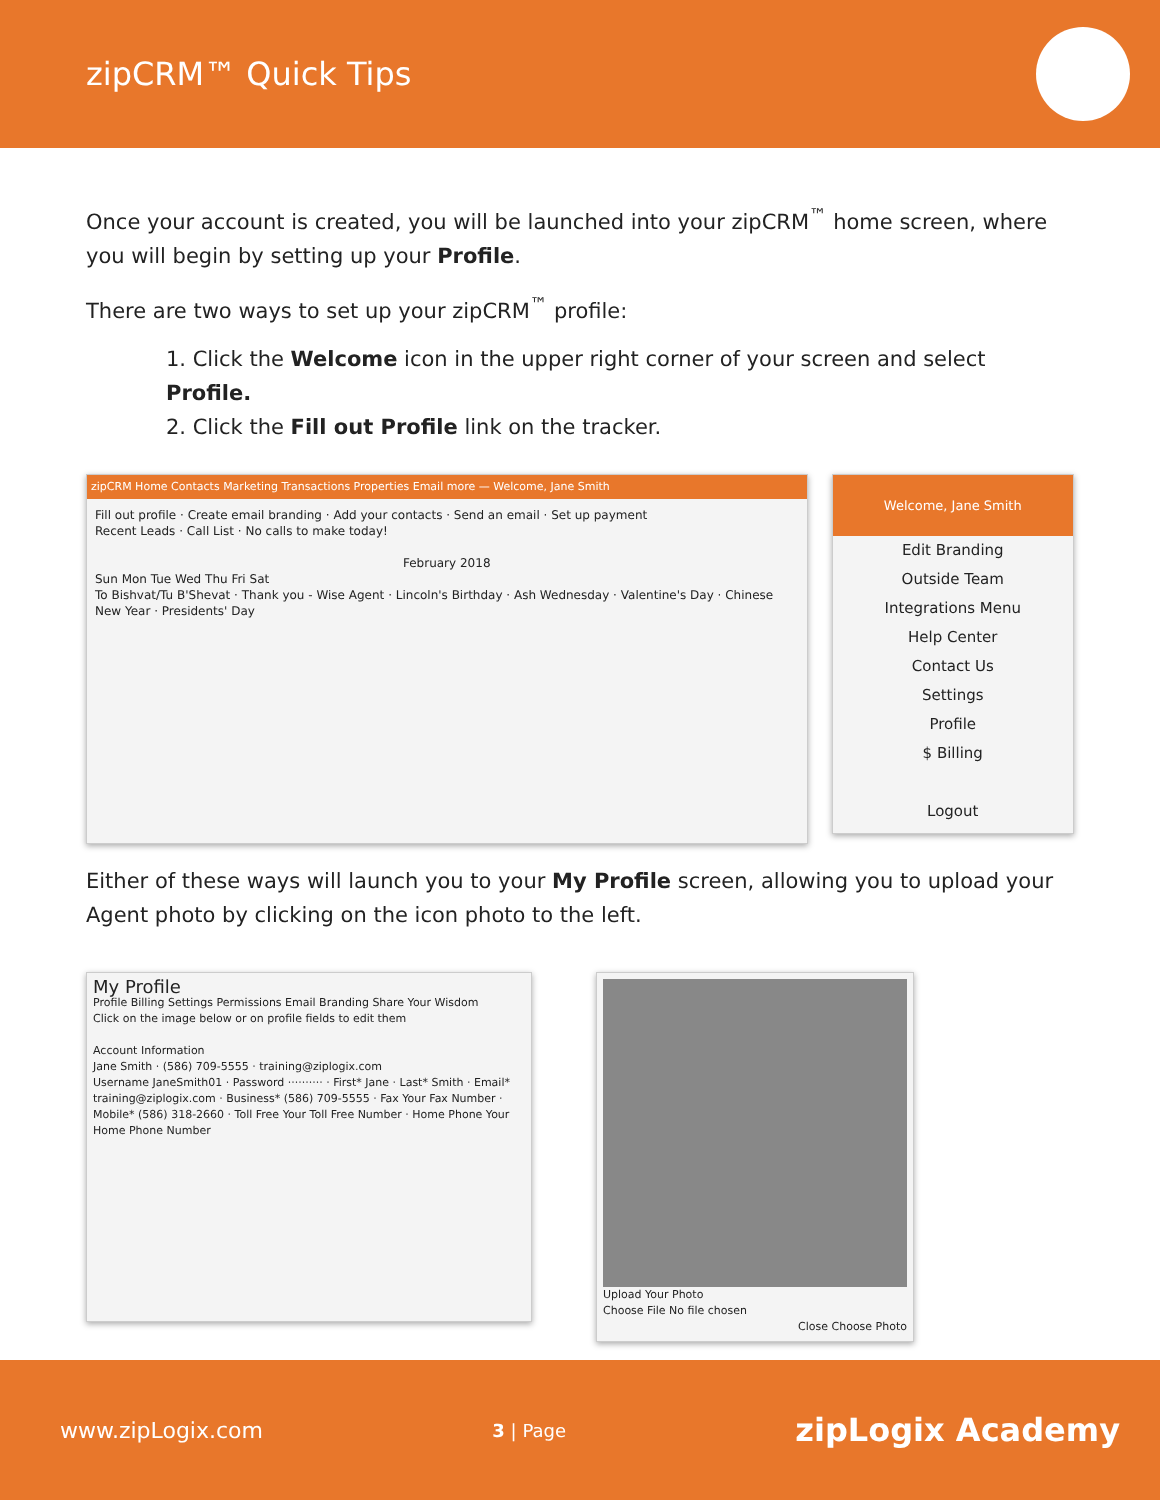zipCRM™ Quick Tips
Once your account is created, you will be launched into your zipCRM<sup>™</sup> home screen, where you will begin by setting up your Profile.
There are two ways to set up your zipCRM<sup>™</sup> profile:
1. Click the Welcome icon in the upper right corner of your screen and select Profile.
2. Click the Fill out Profile link on the tracker.
zipCRM Home Contacts Marketing Transactions Properties Email more — Welcome, Jane Smith
Fill out profile · Create email branding · Add your contacts · Send an email · Set up payment
Recent Leads · Call List · No calls to make today!
February 2018Sun Mon Tue Wed Thu Fri Sat
To Bishvat/Tu B'Shevat · Thank you - Wise Agent · Lincoln's Birthday · Ash Wednesday · Valentine's Day · Chinese New Year · Presidents' Day
Welcome, Jane Smith
Edit Branding
Outside Team
Integrations Menu
Help Center
Contact Us
Settings
Profile
$ Billing
Logout
Either of these ways will launch you to your My Profile screen, allowing you to upload your Agent photo by clicking on the icon photo to the left.
My Profile
Profile Billing Settings Permissions Email Branding Share Your Wisdom
Click on the image below or on profile fields to edit them
Account Information
Jane Smith · (586) 709-5555 · training@ziplogix.com
Username JaneSmith01 · Password ·········· · First* Jane · Last* Smith · Email* training@ziplogix.com · Business* (586) 709-5555 · Fax Your Fax Number · Mobile* (586) 318-2660 · Toll Free Your Toll Free Number · Home Phone Your Home Phone Number
Upload Your Photo
Choose File No file chosen
Close Choose Photo
www.zipLogix.com 3 | Page zipLogix Academy